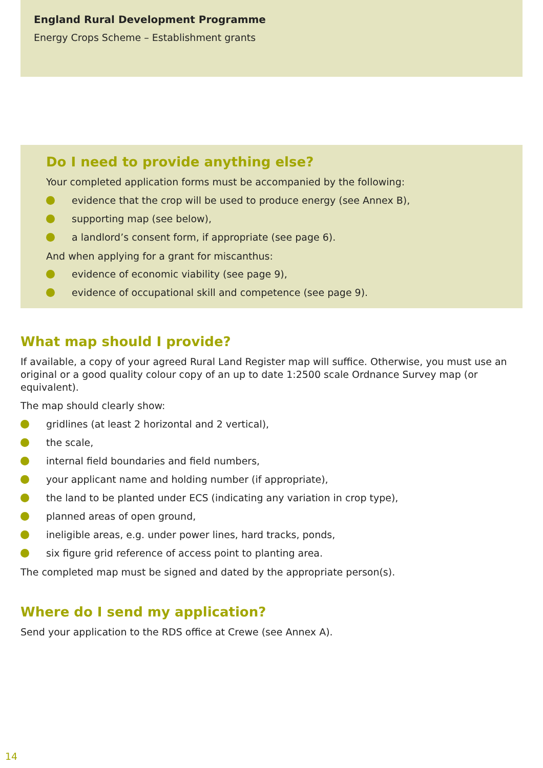England Rural Development Programme
Energy Crops Scheme – Establishment grants
Do I need to provide anything else?
Your completed application forms must be accompanied by the following:
evidence that the crop will be used to produce energy (see Annex B),
supporting map (see below),
a landlord’s consent form, if appropriate (see page 6).
And when applying for a grant for miscanthus:
evidence of economic viability (see page 9),
evidence of occupational skill and competence (see page 9).
What map should I provide?
If available, a copy of your agreed Rural Land Register map will suffice. Otherwise, you must use an original or a good quality colour copy of an up to date 1:2500 scale Ordnance Survey map (or equivalent).
The map should clearly show:
gridlines (at least 2 horizontal and 2 vertical),
the scale,
internal field boundaries and field numbers,
your applicant name and holding number (if appropriate),
the land to be planted under ECS (indicating any variation in crop type),
planned areas of open ground,
ineligible areas, e.g. under power lines, hard tracks, ponds,
six figure grid reference of access point to planting area.
The completed map must be signed and dated by the appropriate person(s).
Where do I send my application?
Send your application to the RDS office at Crewe (see Annex A).
14